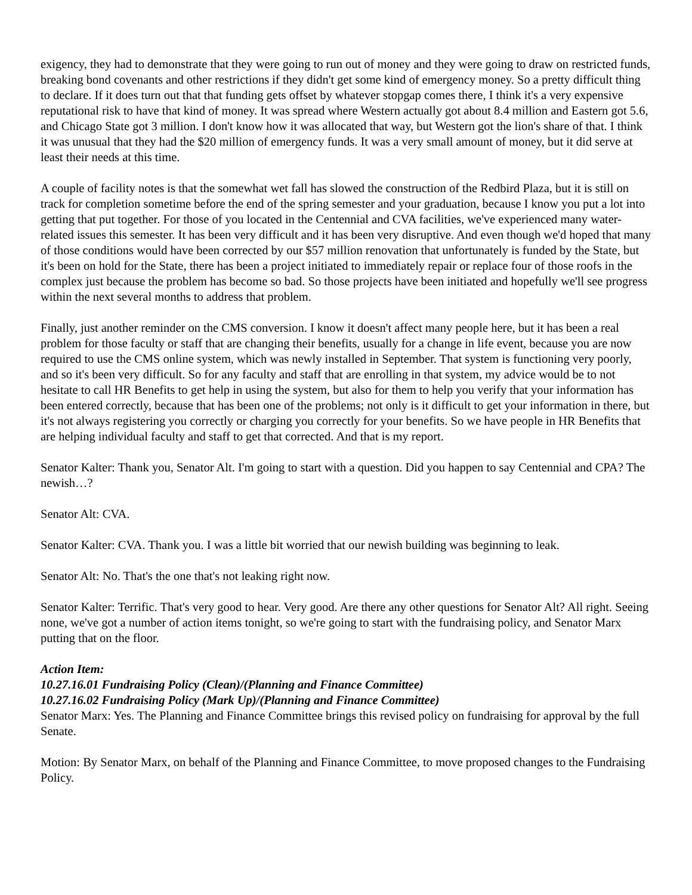exigency, they had to demonstrate that they were going to run out of money and they were going to draw on restricted funds, breaking bond covenants and other restrictions if they didn't get some kind of emergency money. So a pretty difficult thing to declare. If it does turn out that that funding gets offset by whatever stopgap comes there, I think it's a very expensive reputational risk to have that kind of money. It was spread where Western actually got about 8.4 million and Eastern got 5.6, and Chicago State got 3 million. I don't know how it was allocated that way, but Western got the lion's share of that. I think it was unusual that they had the $20 million of emergency funds. It was a very small amount of money, but it did serve at least their needs at this time.
A couple of facility notes is that the somewhat wet fall has slowed the construction of the Redbird Plaza, but it is still on track for completion sometime before the end of the spring semester and your graduation, because I know you put a lot into getting that put together. For those of you located in the Centennial and CVA facilities, we've experienced many water-related issues this semester. It has been very difficult and it has been very disruptive. And even though we'd hoped that many of those conditions would have been corrected by our $57 million renovation that unfortunately is funded by the State, but it's been on hold for the State, there has been a project initiated to immediately repair or replace four of those roofs in the complex just because the problem has become so bad. So those projects have been initiated and hopefully we'll see progress within the next several months to address that problem.
Finally, just another reminder on the CMS conversion. I know it doesn't affect many people here, but it has been a real problem for those faculty or staff that are changing their benefits, usually for a change in life event, because you are now required to use the CMS online system, which was newly installed in September. That system is functioning very poorly, and so it's been very difficult. So for any faculty and staff that are enrolling in that system, my advice would be to not hesitate to call HR Benefits to get help in using the system, but also for them to help you verify that your information has been entered correctly, because that has been one of the problems; not only is it difficult to get your information in there, but it's not always registering you correctly or charging you correctly for your benefits. So we have people in HR Benefits that are helping individual faculty and staff to get that corrected. And that is my report.
Senator Kalter: Thank you, Senator Alt. I'm going to start with a question. Did you happen to say Centennial and CPA? The newish…?
Senator Alt: CVA.
Senator Kalter: CVA. Thank you. I was a little bit worried that our newish building was beginning to leak.
Senator Alt: No. That's the one that's not leaking right now.
Senator Kalter: Terrific. That's very good to hear. Very good. Are there any other questions for Senator Alt? All right. Seeing none, we've got a number of action items tonight, so we're going to start with the fundraising policy, and Senator Marx putting that on the floor.
Action Item:
10.27.16.01 Fundraising Policy (Clean)/(Planning and Finance Committee)
10.27.16.02 Fundraising Policy (Mark Up)/(Planning and Finance Committee)
Senator Marx: Yes. The Planning and Finance Committee brings this revised policy on fundraising for approval by the full Senate.
Motion: By Senator Marx, on behalf of the Planning and Finance Committee, to move proposed changes to the Fundraising Policy.